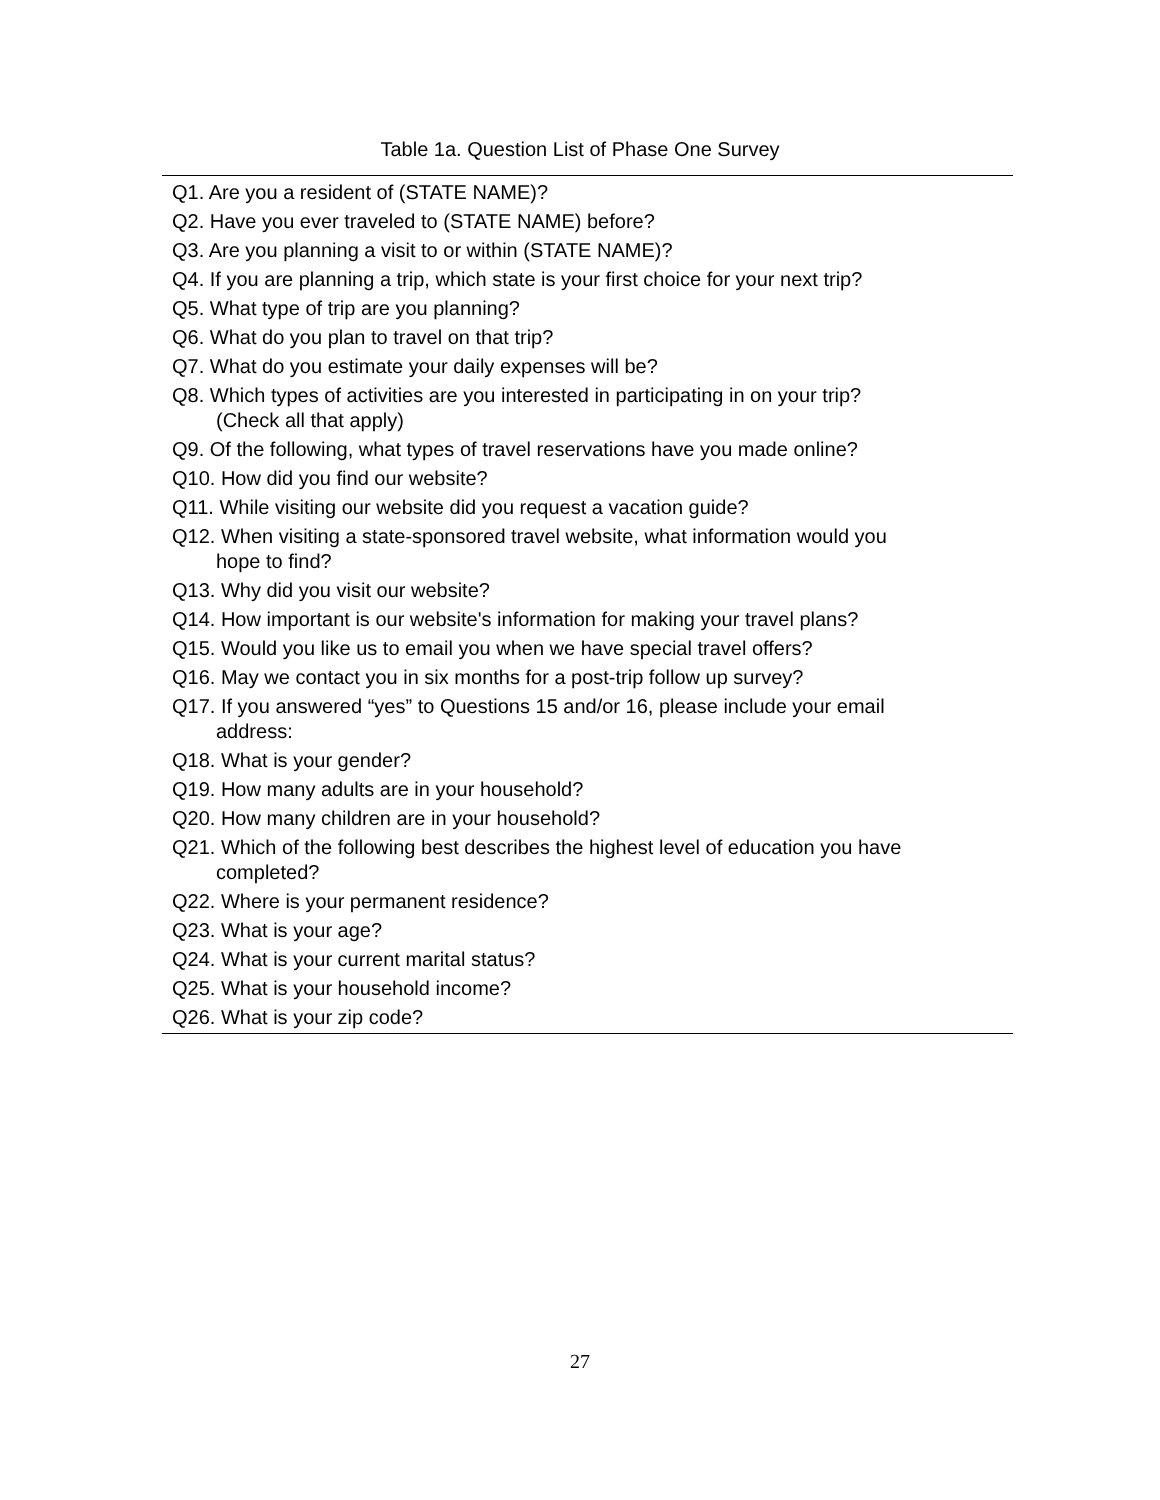Table 1a. Question List of Phase One Survey
| Q1. Are you a resident of (STATE NAME)? |
| Q2. Have you ever traveled to (STATE NAME) before? |
| Q3. Are you planning a visit to or within (STATE NAME)? |
| Q4. If you are planning a trip, which state is your first choice for your next trip? |
| Q5. What type of trip are you planning? |
| Q6. What do you plan to travel on that trip? |
| Q7. What do you estimate your daily expenses will be? |
| Q8. Which types of activities are you interested in participating in on your trip? (Check all that apply) |
| Q9. Of the following, what types of travel reservations have you made online? |
| Q10. How did you find our website? |
| Q11. While visiting our website did you request a vacation guide? |
| Q12. When visiting a state-sponsored travel website, what information would you hope to find? |
| Q13. Why did you visit our website? |
| Q14. How important is our website's information for making your travel plans? |
| Q15. Would you like us to email you when we have special travel offers? |
| Q16. May we contact you in six months for a post-trip follow up survey? |
| Q17. If you answered “yes” to Questions 15 and/or 16, please include your email address: |
| Q18. What is your gender? |
| Q19. How many adults are in your household? |
| Q20. How many children are in your household? |
| Q21. Which of the following best describes the highest level of education you have completed? |
| Q22. Where is your permanent residence? |
| Q23. What is your age? |
| Q24. What is your current marital status? |
| Q25. What is your household income? |
| Q26. What is your zip code? |
27